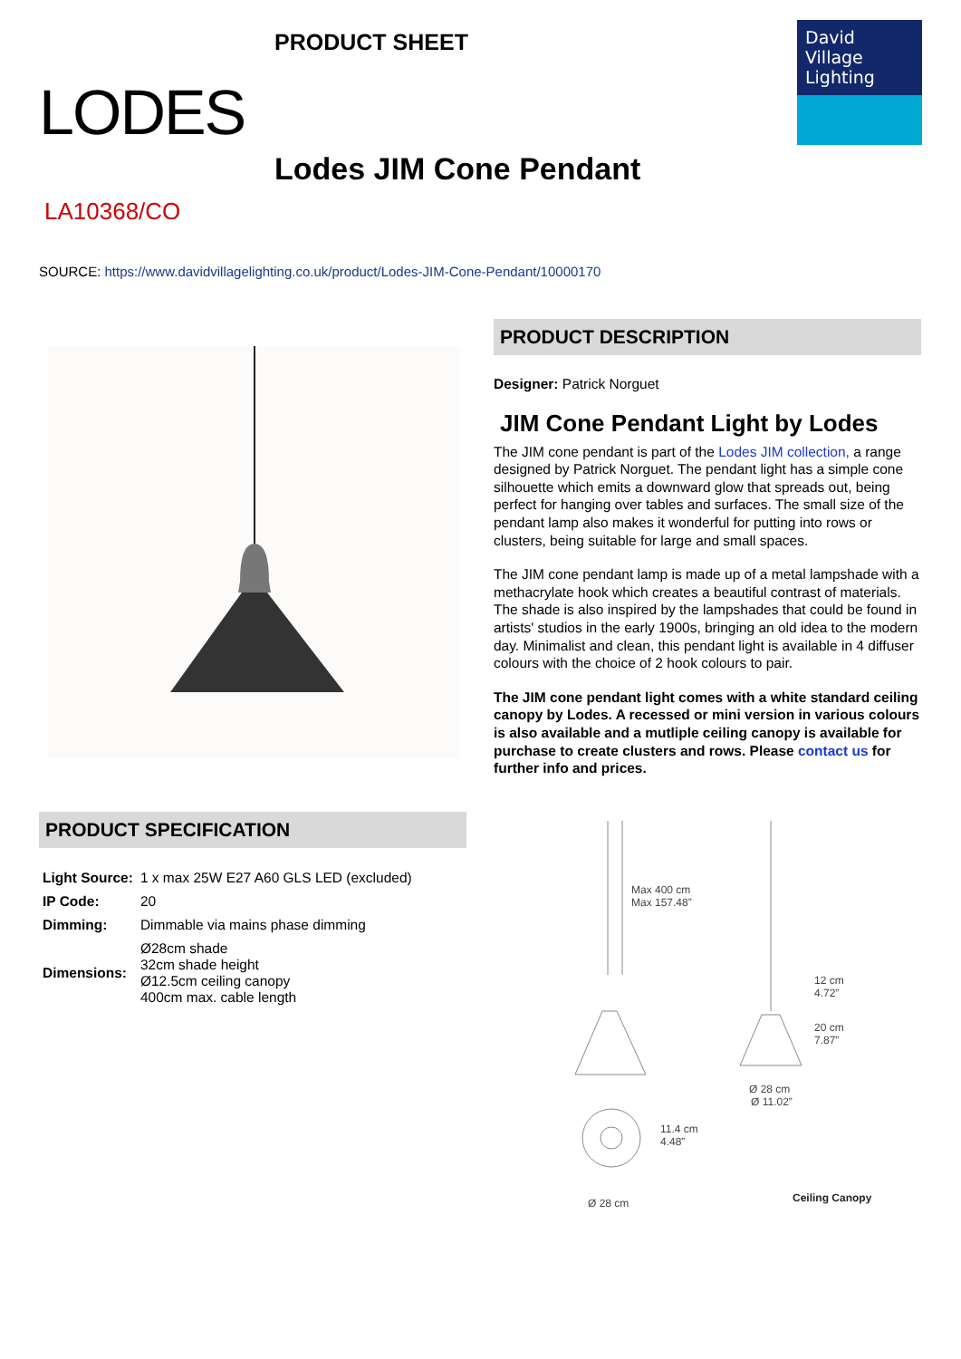LODES
PRODUCT SHEET
Lodes JIM Cone Pendant
David
Village
Lighting
LA10368/CO
SOURCE: https://www.davidvillagelighting.co.uk/product/Lodes-JIM-Cone-Pendant/10000170
PRODUCT SPECIFICATION
| Light Source: | 1 x max 25W E27 A60 GLS LED (excluded) |
| IP Code: | 20 |
| Dimming: | Dimmable via mains phase dimming |
| Dimensions: | Ø28cm shade 32cm shade height Ø12.5cm ceiling canopy 400cm max. cable length |
PRODUCT DESCRIPTION
Designer: Patrick Norguet
JIM Cone Pendant Light by Lodes
The JIM cone pendant is part of the Lodes JIM collection, a range designed by Patrick Norguet. The pendant light has a simple cone silhouette which emits a downward glow that spreads out, being perfect for hanging over tables and surfaces. The small size of the pendant lamp also makes it wonderful for putting into rows or clusters, being suitable for large and small spaces.
The JIM cone pendant lamp is made up of a metal lampshade with a methacrylate hook which creates a beautiful contrast of materials. The shade is also inspired by the lampshades that could be found in artists' studios in the early 1900s, bringing an old idea to the modern day. Minimalist and clean, this pendant light is available in 4 diffuser colours with the choice of 2 hook colours to pair.
The JIM cone pendant light comes with a white standard ceiling canopy by Lodes. A recessed or mini version in various colours is also available and a mutliple ceiling canopy is available for purchase to create clusters and rows. Please contact us for further info and prices.
Max 400 cm
Max 157.48”
11.4 cm
4.48”
Ø 28 cm
12 cm
4.72”
20 cm
7.87”
Ø 28 cm
Ø 11.02”
Ceiling Canopy